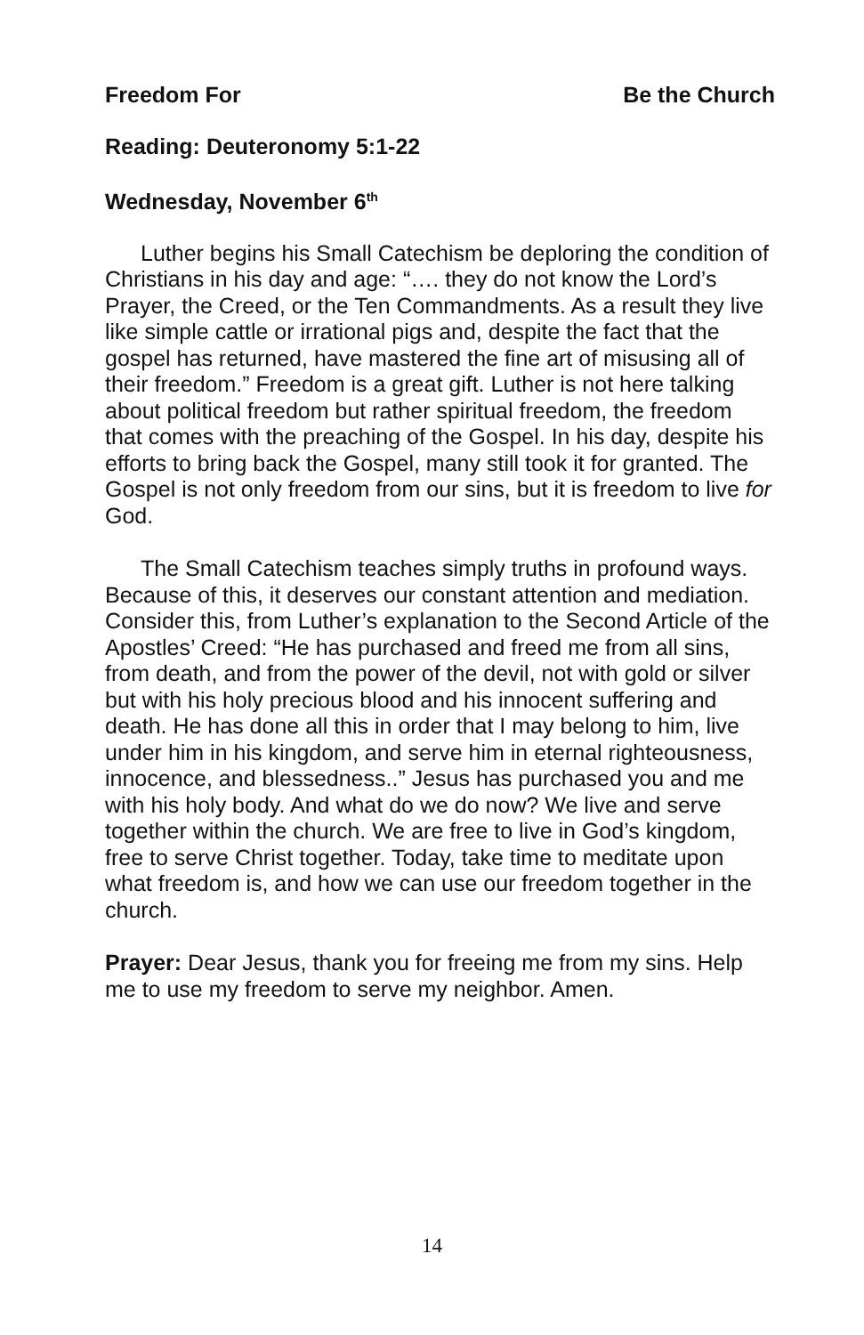Freedom For Be the Church
Reading: Deuteronomy 5:1-22
Wednesday, November 6<sup>th</sup>
Luther begins his Small Catechism be deploring the condition of Christians in his day and age: “…. they do not know the Lord’s Prayer, the Creed, or the Ten Commandments. As a result they live like simple cattle or irrational pigs and, despite the fact that the gospel has returned, have mastered the fine art of misusing all of their freedom.” Freedom is a great gift. Luther is not here talking about political freedom but rather spiritual freedom, the freedom that comes with the preaching of the Gospel. In his day, despite his efforts to bring back the Gospel, many still took it for granted. The Gospel is not only freedom from our sins, but it is freedom to live for God.
The Small Catechism teaches simply truths in profound ways. Because of this, it deserves our constant attention and mediation. Consider this, from Luther’s explanation to the Second Article of the Apostles’ Creed: “He has purchased and freed me from all sins, from death, and from the power of the devil, not with gold or silver but with his holy precious blood and his innocent suffering and death. He has done all this in order that I may belong to him, live under him in his kingdom, and serve him in eternal righteousness, innocence, and blessedness..” Jesus has purchased you and me with his holy body. And what do we do now? We live and serve together within the church. We are free to live in God’s kingdom, free to serve Christ together. Today, take time to meditate upon what freedom is, and how we can use our freedom together in the church.
Prayer: Dear Jesus, thank you for freeing me from my sins. Help me to use my freedom to serve my neighbor. Amen.
14